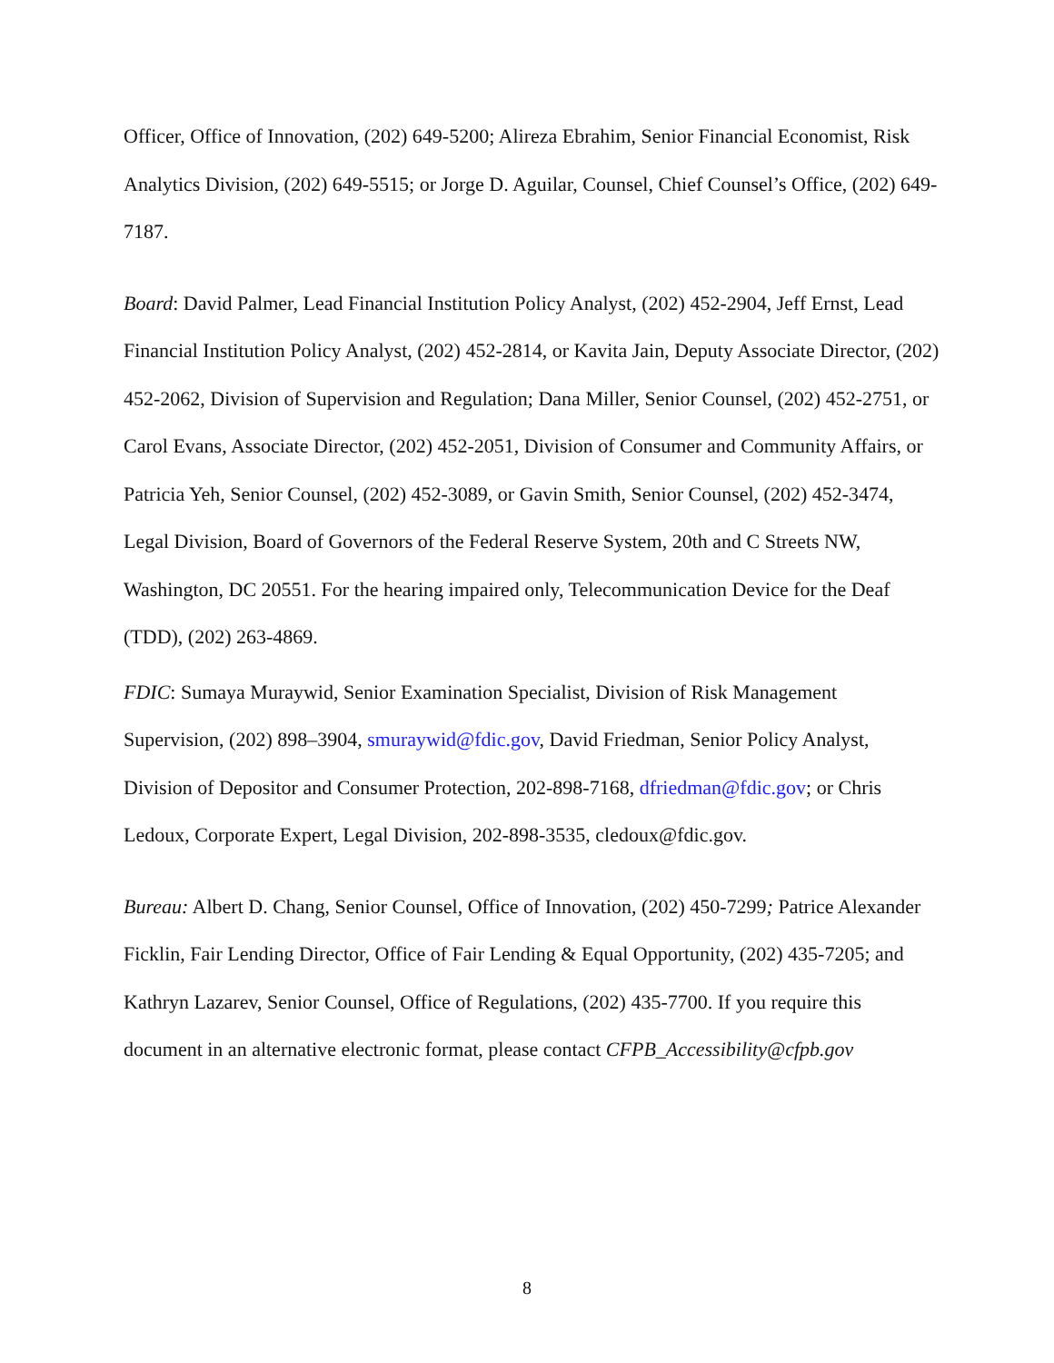Officer, Office of Innovation, (202) 649-5200; Alireza Ebrahim, Senior Financial Economist, Risk Analytics Division, (202) 649-5515; or Jorge D. Aguilar, Counsel, Chief Counsel’s Office, (202) 649-7187.
Board: David Palmer, Lead Financial Institution Policy Analyst, (202) 452-2904, Jeff Ernst, Lead Financial Institution Policy Analyst, (202) 452-2814, or Kavita Jain, Deputy Associate Director, (202) 452-2062, Division of Supervision and Regulation; Dana Miller, Senior Counsel, (202) 452-2751, or Carol Evans, Associate Director, (202) 452-2051, Division of Consumer and Community Affairs, or Patricia Yeh, Senior Counsel, (202) 452-3089, or Gavin Smith, Senior Counsel, (202) 452-3474, Legal Division, Board of Governors of the Federal Reserve System, 20th and C Streets NW, Washington, DC 20551. For the hearing impaired only, Telecommunication Device for the Deaf (TDD), (202) 263-4869.
FDIC: Sumaya Muraywid, Senior Examination Specialist, Division of Risk Management Supervision, (202) 898–3904, smuraywid@fdic.gov, David Friedman, Senior Policy Analyst, Division of Depositor and Consumer Protection, 202-898-7168, dfriedman@fdic.gov; or Chris Ledoux, Corporate Expert, Legal Division, 202-898-3535, cledoux@fdic.gov.
Bureau: Albert D. Chang, Senior Counsel, Office of Innovation, (202) 450-7299; Patrice Alexander Ficklin, Fair Lending Director, Office of Fair Lending & Equal Opportunity, (202) 435-7205; and Kathryn Lazarev, Senior Counsel, Office of Regulations, (202) 435-7700. If you require this document in an alternative electronic format, please contact CFPB_Accessibility@cfpb.gov
8